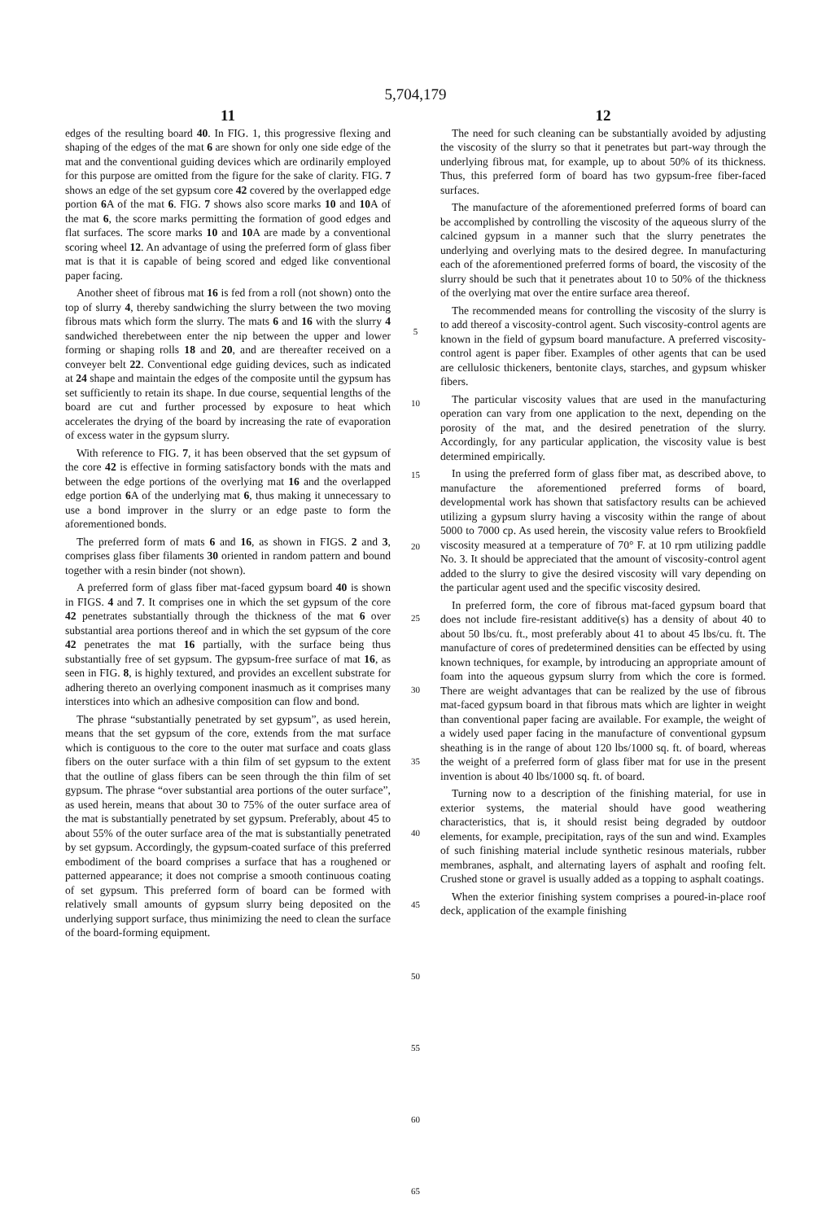5,704,179
11
edges of the resulting board 40. In FIG. 1, this progressive flexing and shaping of the edges of the mat 6 are shown for only one side edge of the mat and the conventional guiding devices which are ordinarily employed for this purpose are omitted from the figure for the sake of clarity. FIG. 7 shows an edge of the set gypsum core 42 covered by the overlapped edge portion 6 A of the mat 6. FIG. 7 shows also score marks 10 and 10 A of the mat 6, the score marks permitting the formation of good edges and flat surfaces. The score marks 10 and 10 A are made by a conventional scoring wheel 12. An advantage of using the preferred form of glass fiber mat is that it is capable of being scored and edged like conventional paper facing.
Another sheet of fibrous mat 16 is fed from a roll (not shown) onto the top of slurry 4, thereby sandwiching the slurry between the two moving fibrous mats which form the slurry. The mats 6 and 16 with the slurry 4 sandwiched therebetween enter the nip between the upper and lower forming or shaping rolls 18 and 20, and are thereafter received on a conveyer belt 22. Conventional edge guiding devices, such as indicated at 24 shape and maintain the edges of the composite until the gypsum has set sufficiently to retain its shape. In due course, sequential lengths of the board are cut and further processed by exposure to heat which accelerates the drying of the board by increasing the rate of evaporation of excess water in the gypsum slurry.
With reference to FIG. 7, it has been observed that the set gypsum of the core 42 is effective in forming satisfactory bonds with the mats and between the edge portions of the overlying mat 16 and the overlapped edge portion 6 A of the underlying mat 6, thus making it unnecessary to use a bond improver in the slurry or an edge paste to form the aforementioned bonds.
The preferred form of mats 6 and 16, as shown in FIGS. 2 and 3, comprises glass fiber filaments 30 oriented in random pattern and bound together with a resin binder (not shown).
A preferred form of glass fiber mat-faced gypsum board 40 is shown in FIGS. 4 and 7. It comprises one in which the set gypsum of the core 42 penetrates substantially through the thickness of the mat 6 over substantial area portions thereof and in which the set gypsum of the core 42 penetrates the mat 16 partially, with the surface being thus substantially free of set gypsum. The gypsum-free surface of mat 16, as seen in FIG. 8, is highly textured, and provides an excellent substrate for adhering thereto an overlying component inasmuch as it comprises many interstices into which an adhesive composition can flow and bond.
The phrase “substantially penetrated by set gypsum”, as used herein, means that the set gypsum of the core, extends from the mat surface which is contiguous to the core to the outer mat surface and coats glass fibers on the outer surface with a thin film of set gypsum to the extent that the outline of glass fibers can be seen through the thin film of set gypsum. The phrase “over substantial area portions of the outer surface”, as used herein, means that about 30 to 75% of the outer surface area of the mat is substantially penetrated by set gypsum. Preferably, about 45 to about 55% of the outer surface area of the mat is substantially penetrated by set gypsum. Accordingly, the gypsum-coated surface of this preferred embodiment of the board comprises a surface that has a roughened or patterned appearance; it does not comprise a smooth continuous coating of set gypsum. This preferred form of board can be formed with relatively small amounts of gypsum slurry being deposited on the underlying support surface, thus minimizing the need to clean the surface of the board-forming equipment.
5
10
15
20
25
30
35
40
45
50
55
60
65
12
The need for such cleaning can be substantially avoided by adjusting the viscosity of the slurry so that it penetrates but part-way through the underlying fibrous mat, for example, up to about 50% of its thickness. Thus, this preferred form of board has two gypsum-free fiber-faced surfaces.
The manufacture of the aforementioned preferred forms of board can be accomplished by controlling the viscosity of the aqueous slurry of the calcined gypsum in a manner such that the slurry penetrates the underlying and overlying mats to the desired degree. In manufacturing each of the aforementioned preferred forms of board, the viscosity of the slurry should be such that it penetrates about 10 to 50% of the thickness of the overlying mat over the entire surface area thereof.
The recommended means for controlling the viscosity of the slurry is to add thereof a viscosity-control agent. Such viscosity-control agents are known in the field of gypsum board manufacture. A preferred viscosity-control agent is paper fiber. Examples of other agents that can be used are cellulosic thickeners, bentonite clays, starches, and gypsum whisker fibers.
The particular viscosity values that are used in the manufacturing operation can vary from one application to the next, depending on the porosity of the mat, and the desired penetration of the slurry. Accordingly, for any particular application, the viscosity value is best determined empirically.
In using the preferred form of glass fiber mat, as described above, to manufacture the aforementioned preferred forms of board, developmental work has shown that satisfactory results can be achieved utilizing a gypsum slurry having a viscosity within the range of about 5000 to 7000 cp. As used herein, the viscosity value refers to Brookfield viscosity measured at a temperature of 70° F. at 10 rpm utilizing paddle No. 3. It should be appreciated that the amount of viscosity-control agent added to the slurry to give the desired viscosity will vary depending on the particular agent used and the specific viscosity desired.
In preferred form, the core of fibrous mat-faced gypsum board that does not include fire-resistant additive(s) has a density of about 40 to about 50 lbs/cu. ft., most preferably about 41 to about 45 lbs/cu. ft. The manufacture of cores of predetermined densities can be effected by using known techniques, for example, by introducing an appropriate amount of foam into the aqueous gypsum slurry from which the core is formed. There are weight advantages that can be realized by the use of fibrous mat-faced gypsum board in that fibrous mats which are lighter in weight than conventional paper facing are available. For example, the weight of a widely used paper facing in the manufacture of conventional gypsum sheathing is in the range of about 120 lbs/1000 sq. ft. of board, whereas the weight of a preferred form of glass fiber mat for use in the present invention is about 40 lbs/1000 sq. ft. of board.
Turning now to a description of the finishing material, for use in exterior systems, the material should have good weathering characteristics, that is, it should resist being degraded by outdoor elements, for example, precipitation, rays of the sun and wind. Examples of such finishing material include synthetic resinous materials, rubber membranes, asphalt, and alternating layers of asphalt and roofing felt. Crushed stone or gravel is usually added as a topping to asphalt coatings.
When the exterior finishing system comprises a poured-in-place roof deck, application of the example finishing